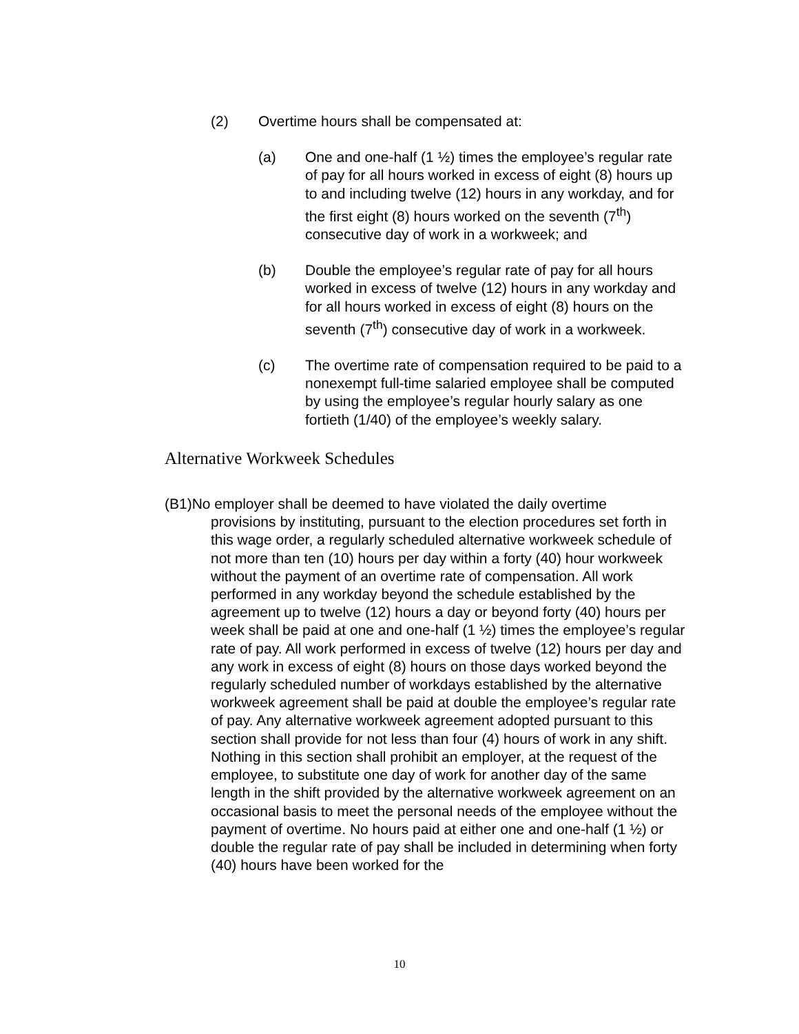(2) Overtime hours shall be compensated at:
(a) One and one-half (1 ½) times the employee’s regular rate of pay for all hours worked in excess of eight (8) hours up to and including twelve (12) hours in any workday, and for the first eight (8) hours worked on the seventh (7<sup>th</sup>) consecutive day of work in a workweek; and
(b) Double the employee’s regular rate of pay for all hours worked in excess of twelve (12) hours in any workday and for all hours worked in excess of eight (8) hours on the seventh (7<sup>th</sup>) consecutive day of work in a workweek.
(c) The overtime rate of compensation required to be paid to a nonexempt full-time salaried employee shall be computed by using the employee’s regular hourly salary as one fortieth (1/40) of the employee’s weekly salary.
Alternative Workweek Schedules
(B1)No employer shall be deemed to have violated the daily overtime
provisions by instituting, pursuant to the election procedures set forth in this wage order, a regularly scheduled alternative workweek schedule of not more than ten (10) hours per day within a forty (40) hour workweek without the payment of an overtime rate of compensation. All work performed in any workday beyond the schedule established by the agreement up to twelve (12) hours a day or beyond forty (40) hours per week shall be paid at one and one-half (1 ½) times the employee’s regular rate of pay. All work performed in excess of twelve (12) hours per day and any work in excess of eight (8) hours on those days worked beyond the regularly scheduled number of workdays established by the alternative workweek agreement shall be paid at double the employee’s regular rate of pay. Any alternative workweek agreement adopted pursuant to this section shall provide for not less than four (4) hours of work in any shift. Nothing in this section shall prohibit an employer, at the request of the employee, to substitute one day of work for another day of the same length in the shift provided by the alternative workweek agreement on an occasional basis to meet the personal needs of the employee without the payment of overtime. No hours paid at either one and one-half (1 ½) or double the regular rate of pay shall be included in determining when forty (40) hours have been worked for the
10